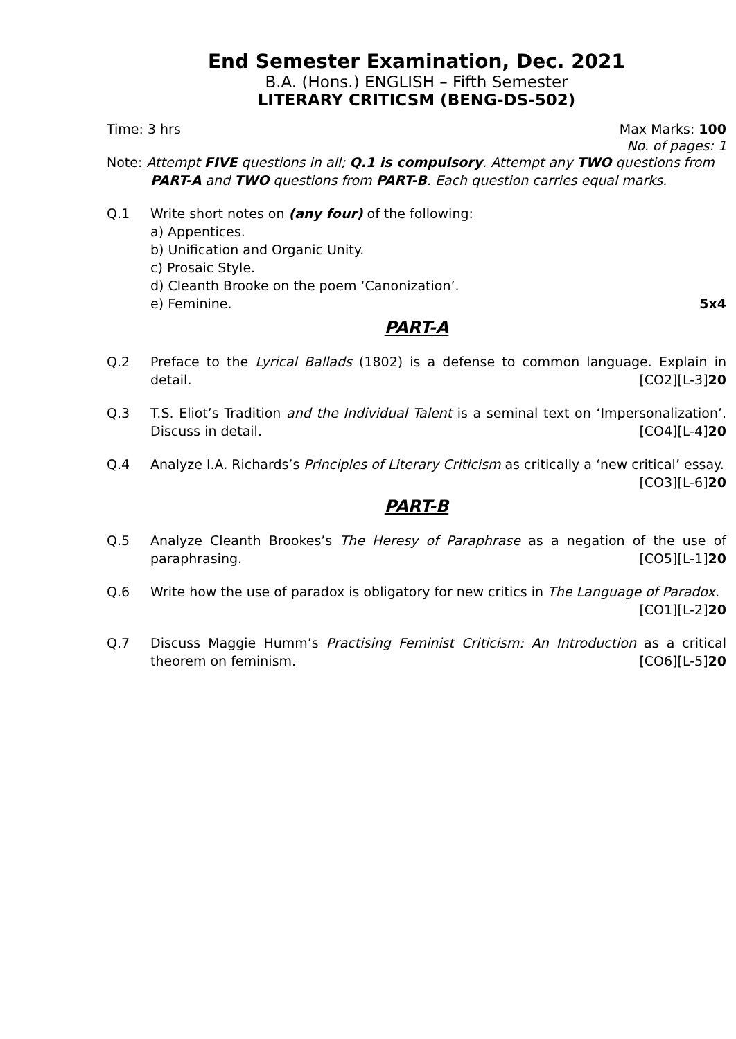End Semester Examination, Dec. 2021
B.A. (Hons.) ENGLISH – Fifth Semester
LITERARY CRITICSM (BENG-DS-502)
Time: 3 hrs Max Marks: 100
No. of pages: 1
Note: Attempt FIVE questions in all; Q.1 is compulsory. Attempt any TWO questions from
PART-A and TWO questions from PART-B. Each question carries equal marks.
Q.1 Write short notes on (any four) of the following:
a) Appentices.
b) Unification and Organic Unity.
c) Prosaic Style.
d) Cleanth Brooke on the poem ‘Canonization’.
e) Feminine. 5x4
PART-A
Q.2 Preface to the Lyrical Ballads (1802) is a defense to common language. Explain in detail. [CO2][L-3]20
Q.3 T.S. Eliot’s Tradition and the Individual Talent is a seminal text on ‘Impersonalization’. Discuss in detail. [CO4][L-4]20
Q.4 Analyze I.A. Richards’s Principles of Literary Criticism as critically a ‘new critical’ essay.
[CO3][L-6]20
PART-B
Q.5 Analyze Cleanth Brookes’s The Heresy of Paraphrase as a negation of the use of paraphrasing. [CO5][L-1]20
Q.6 Write how the use of paradox is obligatory for new critics in The Language of Paradox.
[CO1][L-2]20
Q.7 Discuss Maggie Humm’s Practising Feminist Criticism: An Introduction as a critical theorem on feminism. [CO6][L-5]20